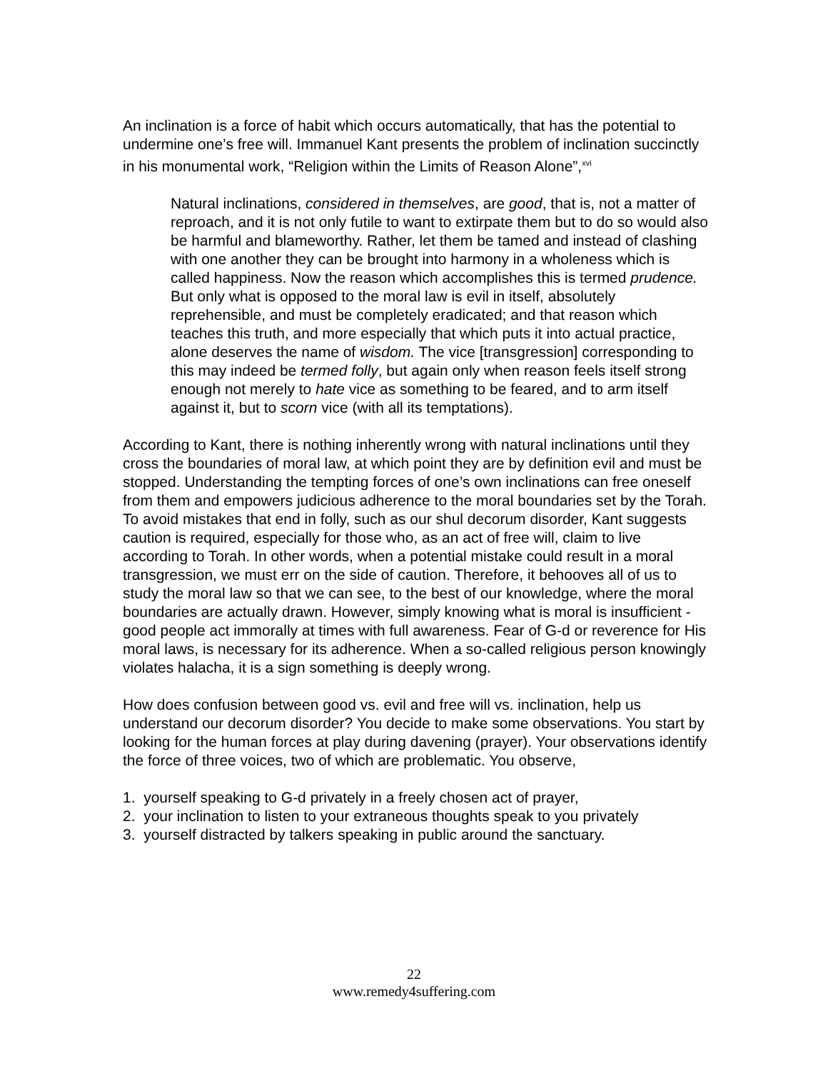An inclination is a force of habit which occurs automatically, that has the potential to undermine one’s free will. Immanuel Kant presents the problem of inclination succinctly in his monumental work, “Religion within the Limits of Reason Alone”,<sup>xvi</sup>
Natural inclinations, considered in themselves, are good, that is, not a matter of reproach, and it is not only futile to want to extirpate them but to do so would also be harmful and blameworthy. Rather, let them be tamed and instead of clashing with one another they can be brought into harmony in a wholeness which is called happiness. Now the reason which accomplishes this is termed prudence. But only what is opposed to the moral law is evil in itself, absolutely reprehensible, and must be completely eradicated; and that reason which teaches this truth, and more especially that which puts it into actual practice, alone deserves the name of wisdom. The vice [transgression] corresponding to this may indeed be termed folly, but again only when reason feels itself strong enough not merely to hate vice as something to be feared, and to arm itself against it, but to scorn vice (with all its temptations).
According to Kant, there is nothing inherently wrong with natural inclinations until they cross the boundaries of moral law, at which point they are by definition evil and must be stopped. Understanding the tempting forces of one’s own inclinations can free oneself from them and empowers judicious adherence to the moral boundaries set by the Torah. To avoid mistakes that end in folly, such as our shul decorum disorder, Kant suggests caution is required, especially for those who, as an act of free will, claim to live according to Torah. In other words, when a potential mistake could result in a moral transgression, we must err on the side of caution. Therefore, it behooves all of us to study the moral law so that we can see, to the best of our knowledge, where the moral boundaries are actually drawn. However, simply knowing what is moral is insufficient - good people act immorally at times with full awareness. Fear of G-d or reverence for His moral laws, is necessary for its adherence. When a so-called religious person knowingly violates halacha, it is a sign something is deeply wrong.
How does confusion between good vs. evil and free will vs. inclination, help us understand our decorum disorder? You decide to make some observations. You start by looking for the human forces at play during davening (prayer). Your observations identify the force of three voices, two of which are problematic. You observe,
1. yourself speaking to G-d privately in a freely chosen act of prayer,
2. your inclination to listen to your extraneous thoughts speak to you privately
3. yourself distracted by talkers speaking in public around the sanctuary.
22
www.remedy4suffering.com